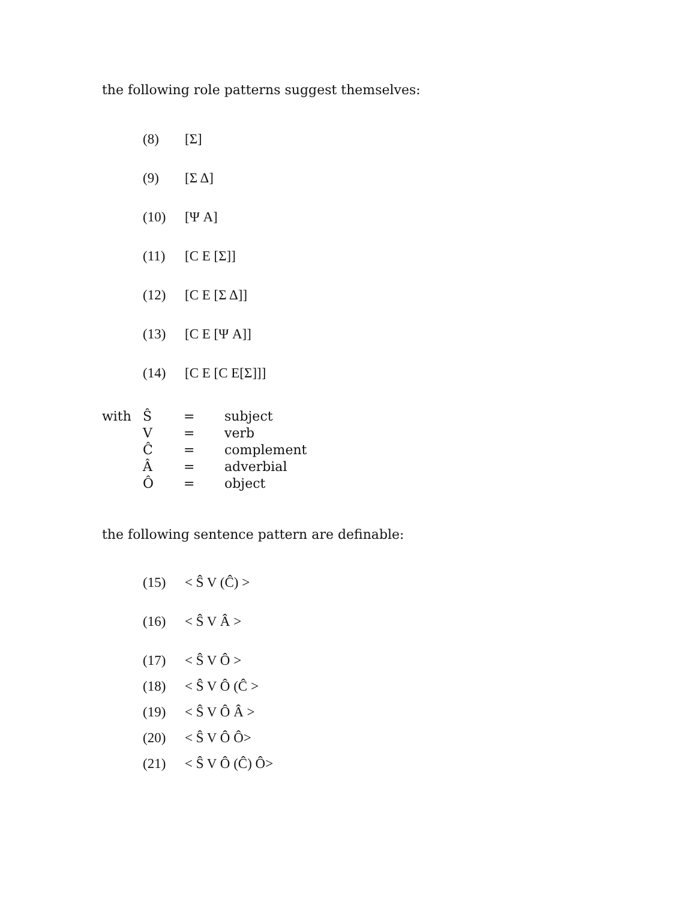the following role patterns suggest themselves:
(8) [Σ]
(9) [Σ Δ]
(10) [Ψ A]
(11) [C E [Σ]]
(12) [C E [Σ Δ]]
(13) [C E [Ψ A]]
(14) [C E [C E[Σ]]]
| with | Ŝ | = | subject |
| | V | = | verb |
| | Ĉ | = | complement |
| | Â | = | adverbial |
| | Ô | = | object |
the following sentence pattern are definable:
(15) < Ŝ V (Ĉ) >
(16) < Ŝ V Â >
(17) < Ŝ V Ô >
(18) < Ŝ V Ô (Ĉ >
(19) < Ŝ V Ô Â >
(20) < Ŝ V Ô Ô>
(21) < Ŝ V Ô (Ĉ) Ô>